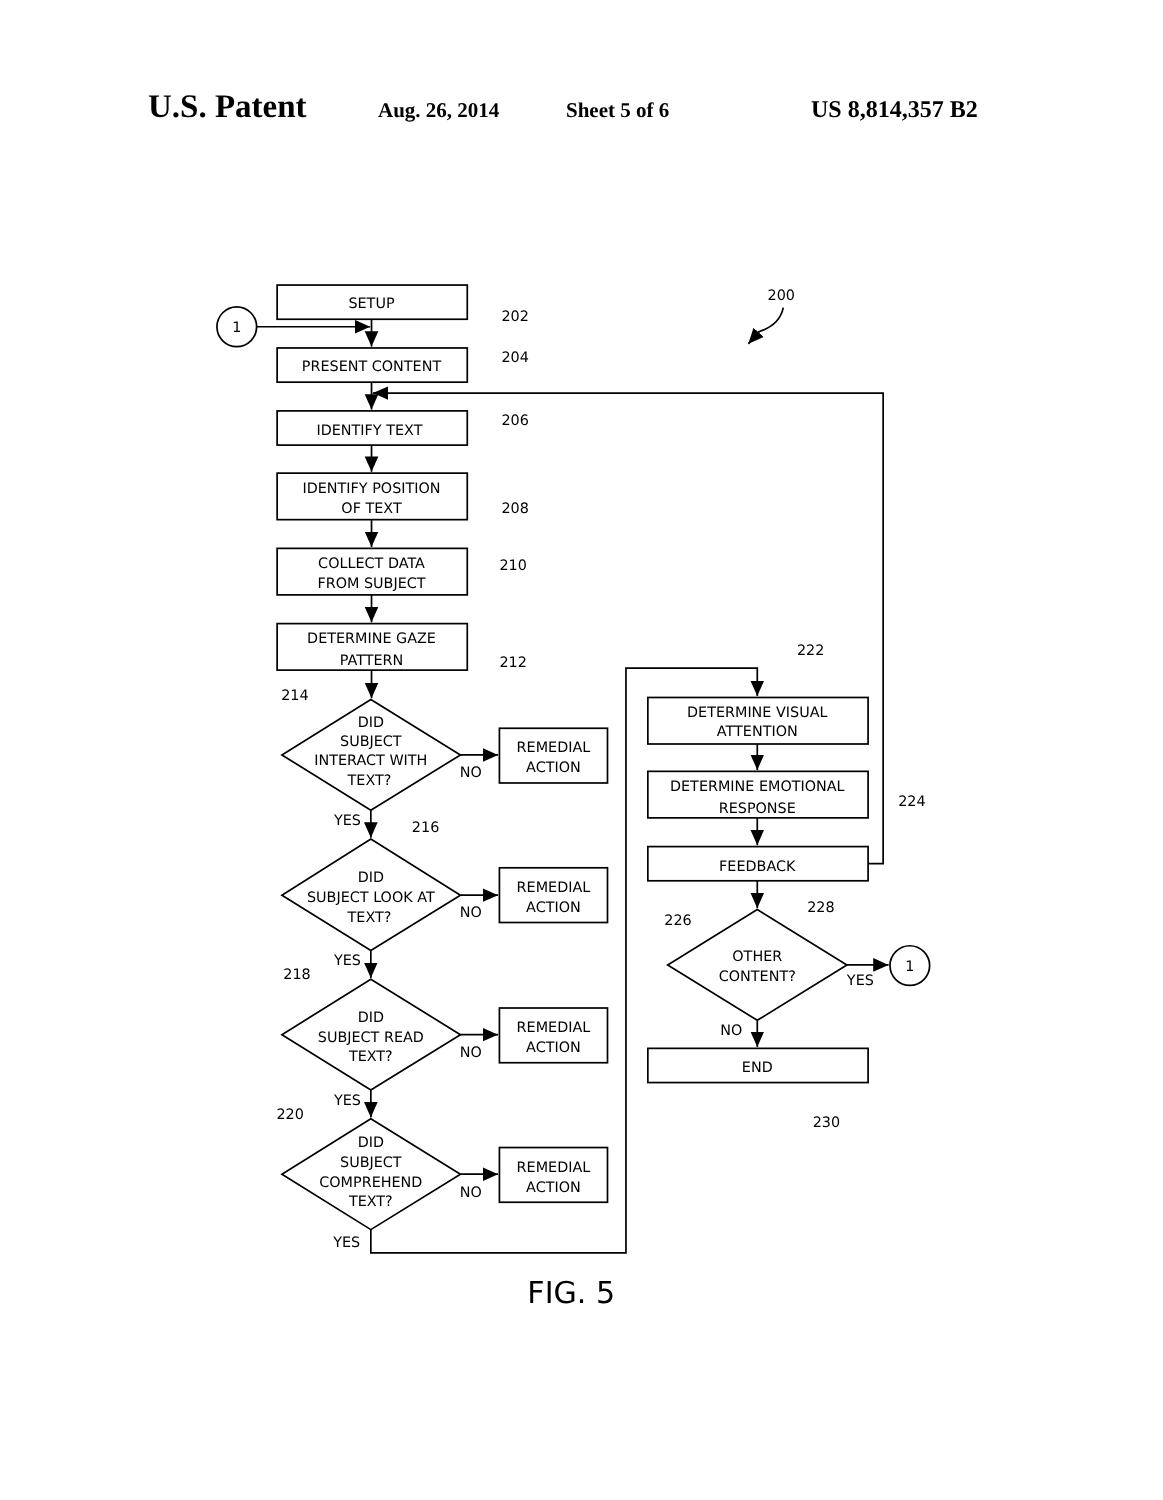U.S. Patent Aug. 26, 2014 Sheet 5 of 6 US 8,814,357 B2
200
SETUP
202
1
PRESENT CONTENT
204
IDENTIFY TEXT
206
IDENTIFY POSITION
OF TEXT
208
COLLECT DATA
FROM SUBJECT
210
DETERMINE GAZE
PATTERN
212
222
214
DID
SUBJECT
INTERACT WITH
TEXT?
REMEDIAL
ACTION
NO
DETERMINE VISUAL
ATTENTION
DETERMINE EMOTIONAL
RESPONSE
224
YES
216
FEEDBACK
DID
SUBJECT LOOK AT
TEXT?
REMEDIAL
ACTION
NO
228
226
OTHER
CONTENT?
YES
1
YES
218
DID
SUBJECT READ
TEXT?
REMEDIAL
ACTION
NO
NO
END
YES
230
220
DID
SUBJECT
COMPREHEND
TEXT?
REMEDIAL
ACTION
NO
YES
FIG. 5